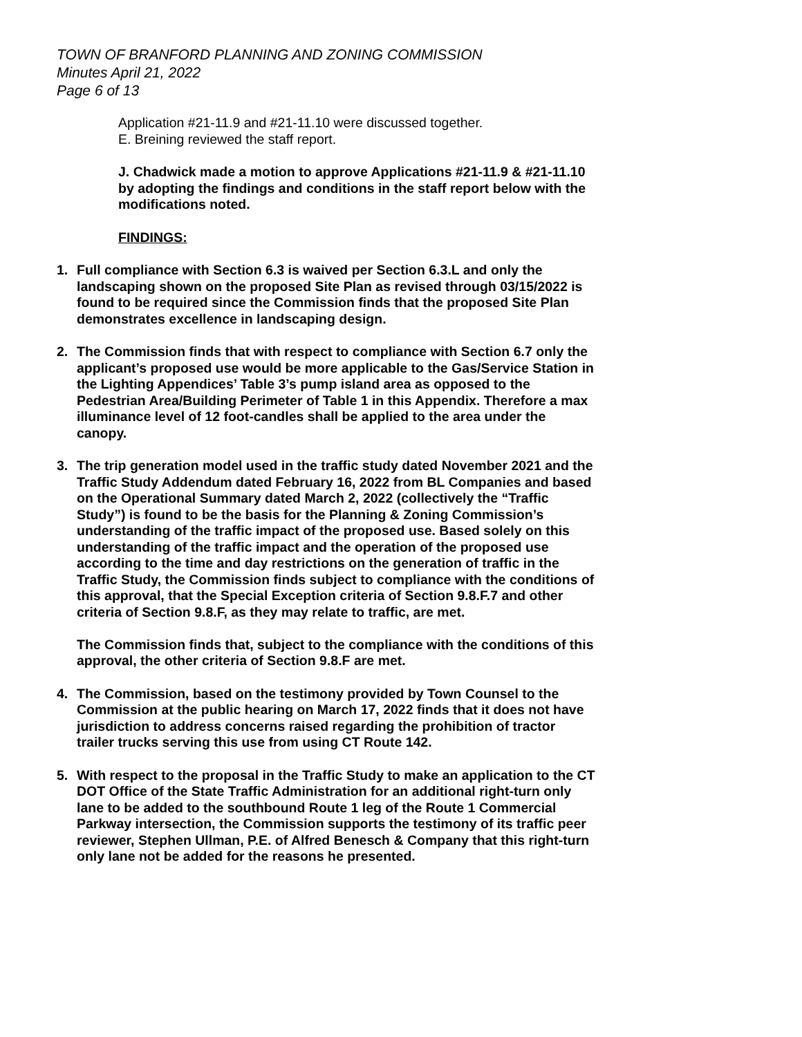TOWN OF BRANFORD PLANNING AND ZONING COMMISSION
Minutes April 21, 2022
Page 6 of 13
Application #21-11.9 and #21-11.10 were discussed together.
E. Breining reviewed the staff report.
J. Chadwick made a motion to approve Applications #21-11.9 & #21-11.10 by adopting the findings and conditions in the staff report below with the modifications noted.
FINDINGS:
1. Full compliance with Section 6.3 is waived per Section 6.3.L and only the landscaping shown on the proposed Site Plan as revised through 03/15/2022 is found to be required since the Commission finds that the proposed Site Plan demonstrates excellence in landscaping design.
2. The Commission finds that with respect to compliance with Section 6.7 only the applicant’s proposed use would be more applicable to the Gas/Service Station in the Lighting Appendices’ Table 3’s pump island area as opposed to the Pedestrian Area/Building Perimeter of Table 1 in this Appendix. Therefore a max illuminance level of 12 foot-candles shall be applied to the area under the canopy.
3. The trip generation model used in the traffic study dated November 2021 and the Traffic Study Addendum dated February 16, 2022 from BL Companies and based on the Operational Summary dated March 2, 2022 (collectively the “Traffic Study”) is found to be the basis for the Planning & Zoning Commission’s understanding of the traffic impact of the proposed use. Based solely on this understanding of the traffic impact and the operation of the proposed use according to the time and day restrictions on the generation of traffic in the Traffic Study, the Commission finds subject to compliance with the conditions of this approval, that the Special Exception criteria of Section 9.8.F.7 and other criteria of Section 9.8.F, as they may relate to traffic, are met.
The Commission finds that, subject to the compliance with the conditions of this approval, the other criteria of Section 9.8.F are met.
4. The Commission, based on the testimony provided by Town Counsel to the Commission at the public hearing on March 17, 2022 finds that it does not have jurisdiction to address concerns raised regarding the prohibition of tractor trailer trucks serving this use from using CT Route 142.
5. With respect to the proposal in the Traffic Study to make an application to the CT DOT Office of the State Traffic Administration for an additional right-turn only lane to be added to the southbound Route 1 leg of the Route 1 Commercial Parkway intersection, the Commission supports the testimony of its traffic peer reviewer, Stephen Ullman, P.E. of Alfred Benesch & Company that this right-turn only lane not be added for the reasons he presented.